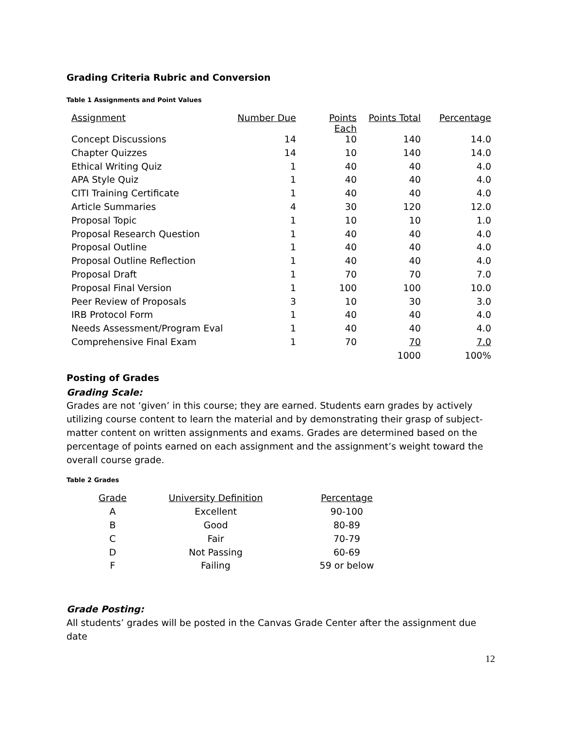Grading Criteria Rubric and Conversion
Table 1 Assignments and Point Values
| Assignment | Number Due | Points Each | Points Total | Percentage |
| --- | --- | --- | --- | --- |
| Concept Discussions | 14 | 10 | 140 | 14.0 |
| Chapter Quizzes | 14 | 10 | 140 | 14.0 |
| Ethical Writing Quiz | 1 | 40 | 40 | 4.0 |
| APA Style Quiz | 1 | 40 | 40 | 4.0 |
| CITI Training Certificate | 1 | 40 | 40 | 4.0 |
| Article Summaries | 4 | 30 | 120 | 12.0 |
| Proposal Topic | 1 | 10 | 10 | 1.0 |
| Proposal Research Question | 1 | 40 | 40 | 4.0 |
| Proposal Outline | 1 | 40 | 40 | 4.0 |
| Proposal Outline Reflection | 1 | 40 | 40 | 4.0 |
| Proposal Draft | 1 | 70 | 70 | 7.0 |
| Proposal Final Version | 1 | 100 | 100 | 10.0 |
| Peer Review of Proposals | 3 | 10 | 30 | 3.0 |
| IRB Protocol Form | 1 | 40 | 40 | 4.0 |
| Needs Assessment/Program Eval | 1 | 40 | 40 | 4.0 |
| Comprehensive Final Exam | 1 | 70 | 70 | 7.0 |
| | | | 1000 | 100% |
Posting of Grades
Grading Scale:
Grades are not ‘given’ in this course; they are earned. Students earn grades by actively utilizing course content to learn the material and by demonstrating their grasp of subject-matter content on written assignments and exams. Grades are determined based on the percentage of points earned on each assignment and the assignment’s weight toward the overall course grade.
Table 2 Grades
| Grade | University Definition | Percentage |
| --- | --- | --- |
| A | Excellent | 90-100 |
| B | Good | 80-89 |
| C | Fair | 70-79 |
| D | Not Passing | 60-69 |
| F | Failing | 59 or below |
Grade Posting:
All students’ grades will be posted in the Canvas Grade Center after the assignment due date
12